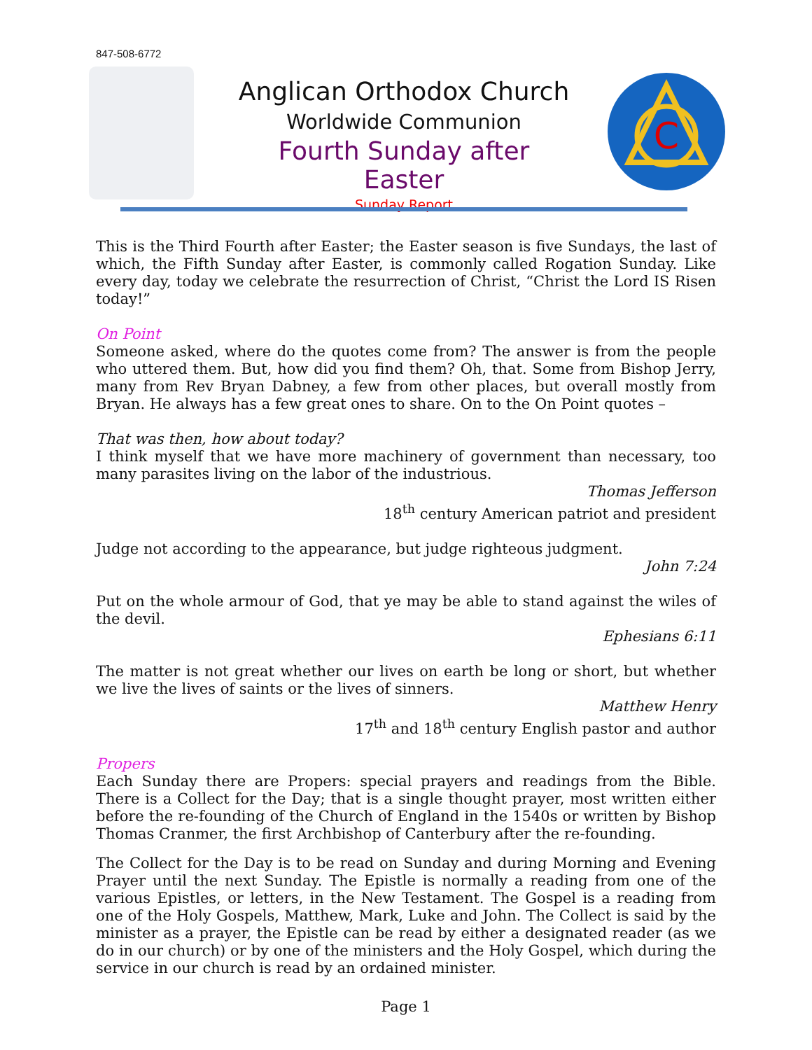847-508-6772
Anglican Orthodox Church
Worldwide Communion
Fourth Sunday after Easter
Sunday Report
C
This is the Third Fourth after Easter; the Easter season is five Sundays, the last of which, the Fifth Sunday after Easter, is commonly called Rogation Sunday. Like every day, today we celebrate the resurrection of Christ, “Christ the Lord IS Risen today!”
On Point
Someone asked, where do the quotes come from? The answer is from the people who uttered them. But, how did you find them? Oh, that. Some from Bishop Jerry, many from Rev Bryan Dabney, a few from other places, but overall mostly from Bryan. He always has a few great ones to share. On to the On Point quotes –
That was then, how about today?
I think myself that we have more machinery of government than necessary, too many parasites living on the labor of the industrious.
Thomas Jefferson
18<sup>th</sup> century American patriot and president
Judge not according to the appearance, but judge righteous judgment.
John 7:24
Put on the whole armour of God, that ye may be able to stand against the wiles of the devil.
Ephesians 6:11
The matter is not great whether our lives on earth be long or short, but whether we live the lives of saints or the lives of sinners.
Matthew Henry
17<sup>th</sup> and 18<sup>th</sup> century English pastor and author
Propers
Each Sunday there are Propers: special prayers and readings from the Bible. There is a Collect for the Day; that is a single thought prayer, most written either before the re-founding of the Church of England in the 1540s or written by Bishop Thomas Cranmer, the first Archbishop of Canterbury after the re-founding.
The Collect for the Day is to be read on Sunday and during Morning and Evening Prayer until the next Sunday. The Epistle is normally a reading from one of the various Epistles, or letters, in the New Testament. The Gospel is a reading from one of the Holy Gospels, Matthew, Mark, Luke and John. The Collect is said by the minister as a prayer, the Epistle can be read by either a designated reader (as we do in our church) or by one of the ministers and the Holy Gospel, which during the service in our church is read by an ordained minister.
Page 1